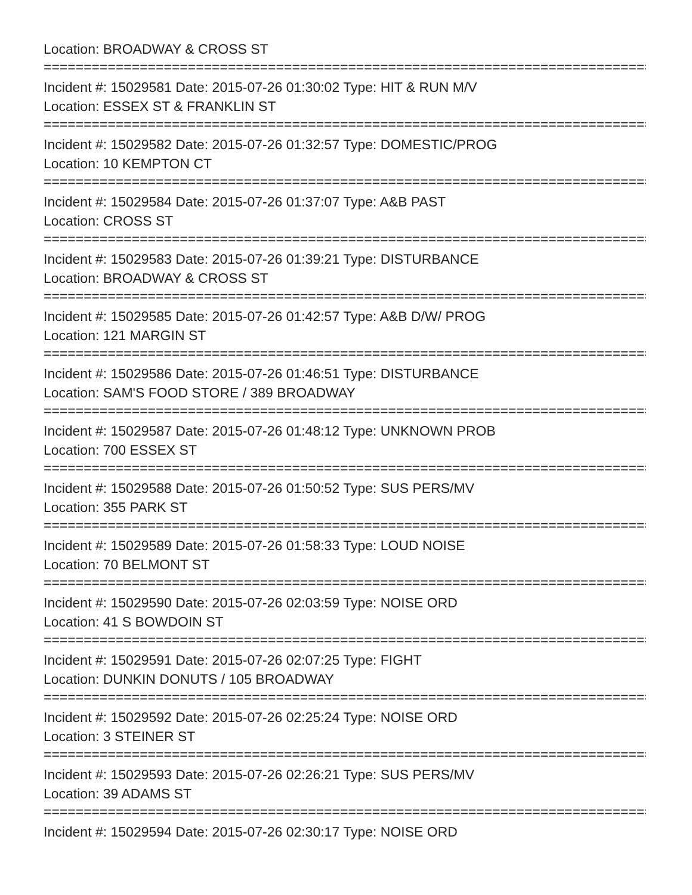Location: BROADWAY & CROSS ST
================================================================================
Incident #: 15029581 Date: 2015-07-26 01:30:02 Type: HIT & RUN M/V
Location: ESSEX ST & FRANKLIN ST
================================================================================
Incident #: 15029582 Date: 2015-07-26 01:32:57 Type: DOMESTIC/PROG
Location: 10 KEMPTON CT
================================================================================
Incident #: 15029584 Date: 2015-07-26 01:37:07 Type: A&B PAST
Location: CROSS ST
================================================================================
Incident #: 15029583 Date: 2015-07-26 01:39:21 Type: DISTURBANCE
Location: BROADWAY & CROSS ST
================================================================================
Incident #: 15029585 Date: 2015-07-26 01:42:57 Type: A&B D/W/ PROG
Location: 121 MARGIN ST
================================================================================
Incident #: 15029586 Date: 2015-07-26 01:46:51 Type: DISTURBANCE
Location: SAM'S FOOD STORE / 389 BROADWAY
================================================================================
Incident #: 15029587 Date: 2015-07-26 01:48:12 Type: UNKNOWN PROB
Location: 700 ESSEX ST
================================================================================
Incident #: 15029588 Date: 2015-07-26 01:50:52 Type: SUS PERS/MV
Location: 355 PARK ST
================================================================================
Incident #: 15029589 Date: 2015-07-26 01:58:33 Type: LOUD NOISE
Location: 70 BELMONT ST
================================================================================
Incident #: 15029590 Date: 2015-07-26 02:03:59 Type: NOISE ORD
Location: 41 S BOWDOIN ST
================================================================================
Incident #: 15029591 Date: 2015-07-26 02:07:25 Type: FIGHT
Location: DUNKIN DONUTS / 105 BROADWAY
================================================================================
Incident #: 15029592 Date: 2015-07-26 02:25:24 Type: NOISE ORD
Location: 3 STEINER ST
================================================================================
Incident #: 15029593 Date: 2015-07-26 02:26:21 Type: SUS PERS/MV
Location: 39 ADAMS ST
================================================================================
Incident #: 15029594 Date: 2015-07-26 02:30:17 Type: NOISE ORD